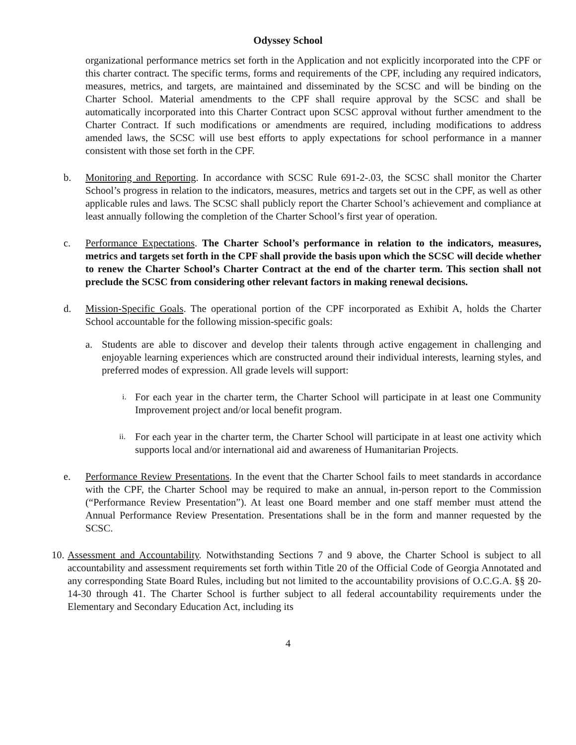Odyssey School
organizational performance metrics set forth in the Application and not explicitly incorporated into the CPF or this charter contract. The specific terms, forms and requirements of the CPF, including any required indicators, measures, metrics, and targets, are maintained and disseminated by the SCSC and will be binding on the Charter School. Material amendments to the CPF shall require approval by the SCSC and shall be automatically incorporated into this Charter Contract upon SCSC approval without further amendment to the Charter Contract. If such modifications or amendments are required, including modifications to address amended laws, the SCSC will use best efforts to apply expectations for school performance in a manner consistent with those set forth in the CPF.
b. Monitoring and Reporting. In accordance with SCSC Rule 691-2-.03, the SCSC shall monitor the Charter School’s progress in relation to the indicators, measures, metrics and targets set out in the CPF, as well as other applicable rules and laws. The SCSC shall publicly report the Charter School’s achievement and compliance at least annually following the completion of the Charter School’s first year of operation.
c. Performance Expectations. The Charter School’s performance in relation to the indicators, measures, metrics and targets set forth in the CPF shall provide the basis upon which the SCSC will decide whether to renew the Charter School’s Charter Contract at the end of the charter term. This section shall not preclude the SCSC from considering other relevant factors in making renewal decisions.
d. Mission-Specific Goals. The operational portion of the CPF incorporated as Exhibit A, holds the Charter School accountable for the following mission-specific goals:
a. Students are able to discover and develop their talents through active engagement in challenging and enjoyable learning experiences which are constructed around their individual interests, learning styles, and preferred modes of expression. All grade levels will support:
i.
For each year in the charter term, the Charter School will participate in at least one Community Improvement project and/or local benefit program.
ii.
For each year in the charter term, the Charter School will participate in at least one activity which supports local and/or international aid and awareness of Humanitarian Projects.
e. Performance Review Presentations. In the event that the Charter School fails to meet standards in accordance with the CPF, the Charter School may be required to make an annual, in-person report to the Commission (“Performance Review Presentation”). At least one Board member and one staff member must attend the Annual Performance Review Presentation. Presentations shall be in the form and manner requested by the SCSC.
10. Assessment and Accountability. Notwithstanding Sections 7 and 9 above, the Charter School is subject to all accountability and assessment requirements set forth within Title 20 of the Official Code of Georgia Annotated and any corresponding State Board Rules, including but not limited to the accountability provisions of O.C.G.A. §§ 20-14-30 through 41. The Charter School is further subject to all federal accountability requirements under the Elementary and Secondary Education Act, including its
4